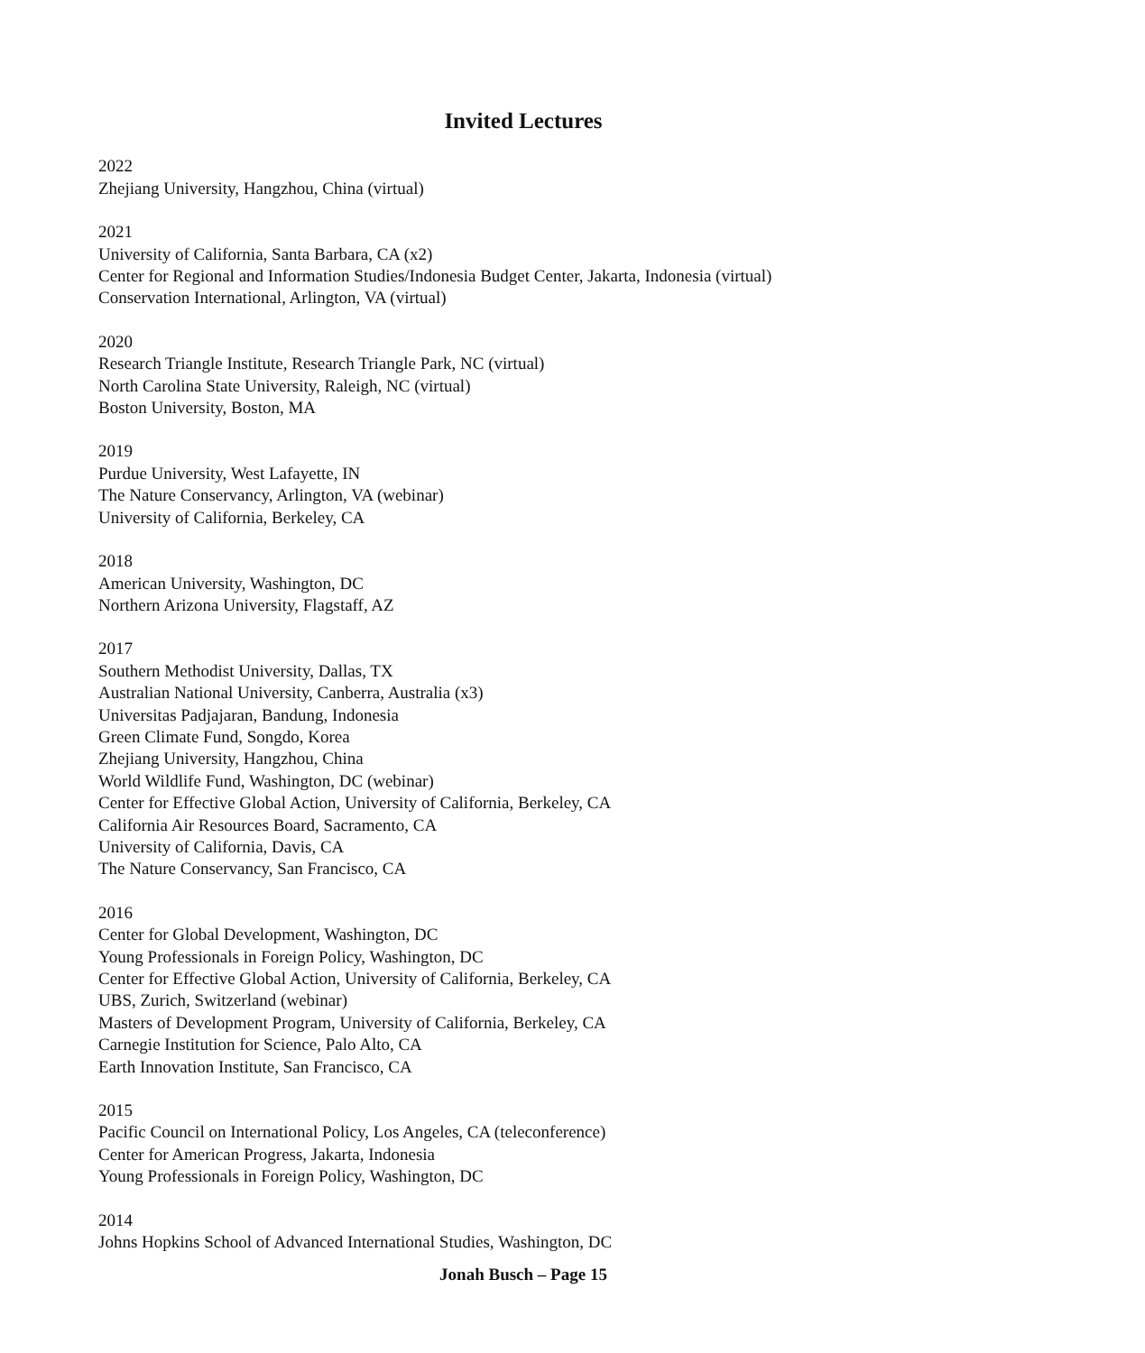Invited Lectures
2022
Zhejiang University, Hangzhou, China (virtual)
2021
University of California, Santa Barbara, CA (x2)
Center for Regional and Information Studies/Indonesia Budget Center, Jakarta, Indonesia (virtual)
Conservation International, Arlington, VA (virtual)
2020
Research Triangle Institute, Research Triangle Park, NC (virtual)
North Carolina State University, Raleigh, NC (virtual)
Boston University, Boston, MA
2019
Purdue University, West Lafayette, IN
The Nature Conservancy, Arlington, VA (webinar)
University of California, Berkeley, CA
2018
American University, Washington, DC
Northern Arizona University, Flagstaff, AZ
2017
Southern Methodist University, Dallas, TX
Australian National University, Canberra, Australia (x3)
Universitas Padjajaran, Bandung, Indonesia
Green Climate Fund, Songdo, Korea
Zhejiang University, Hangzhou, China
World Wildlife Fund, Washington, DC (webinar)
Center for Effective Global Action, University of California, Berkeley, CA
California Air Resources Board, Sacramento, CA
University of California, Davis, CA
The Nature Conservancy, San Francisco, CA
2016
Center for Global Development, Washington, DC
Young Professionals in Foreign Policy, Washington, DC
Center for Effective Global Action, University of California, Berkeley, CA
UBS, Zurich, Switzerland (webinar)
Masters of Development Program, University of California, Berkeley, CA
Carnegie Institution for Science, Palo Alto, CA
Earth Innovation Institute, San Francisco, CA
2015
Pacific Council on International Policy, Los Angeles, CA (teleconference)
Center for American Progress, Jakarta, Indonesia
Young Professionals in Foreign Policy, Washington, DC
2014
Johns Hopkins School of Advanced International Studies, Washington, DC
Jonah Busch – Page 15